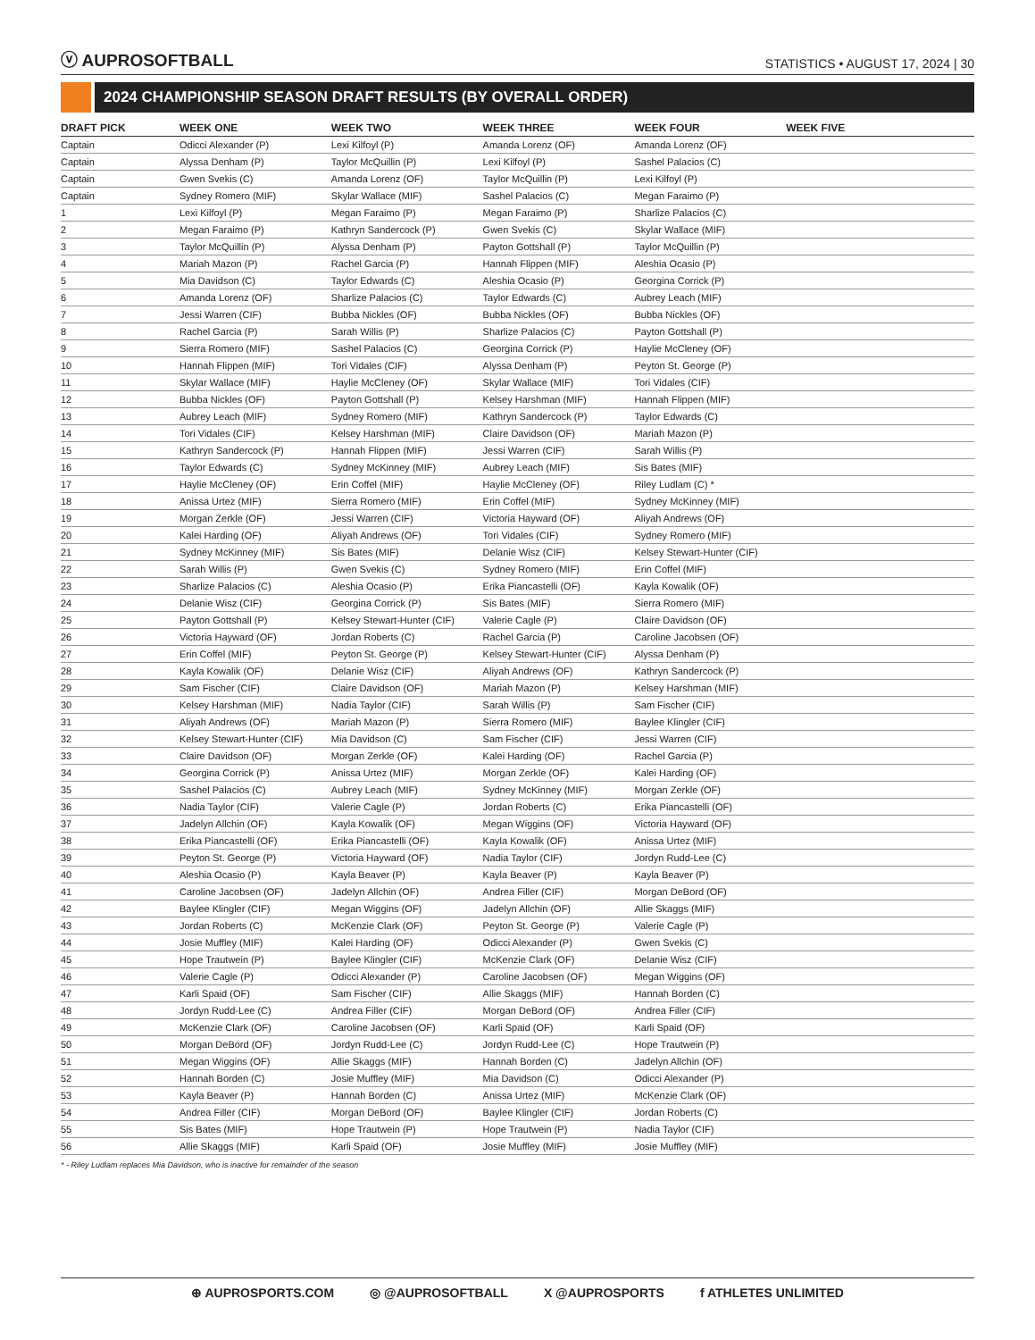ⓥ AUPROSOFTBALL
STATISTICS • AUGUST 17, 2024 | 30
2024 CHAMPIONSHIP SEASON DRAFT RESULTS (BY OVERALL ORDER)
| DRAFT PICK | WEEK ONE | WEEK TWO | WEEK THREE | WEEK FOUR | WEEK FIVE |
| --- | --- | --- | --- | --- | --- |
| Captain | Odicci Alexander (P) | Lexi Kilfoyl (P) | Amanda Lorenz (OF) | Amanda Lorenz (OF) | |
| Captain | Alyssa Denham (P) | Taylor McQuillin (P) | Lexi Kilfoyl (P) | Sashel Palacios (C) | |
| Captain | Gwen Svekis (C) | Amanda Lorenz (OF) | Taylor McQuillin (P) | Lexi Kilfoyl (P) | |
| Captain | Sydney Romero (MIF) | Skylar Wallace (MIF) | Sashel Palacios (C) | Megan Faraimo (P) | |
| 1 | Lexi Kilfoyl (P) | Megan Faraimo (P) | Megan Faraimo (P) | Sharlize Palacios (C) | |
| 2 | Megan Faraimo (P) | Kathryn Sandercock (P) | Gwen Svekis (C) | Skylar Wallace (MIF) | |
| 3 | Taylor McQuillin (P) | Alyssa Denham (P) | Payton Gottshall (P) | Taylor McQuillin (P) | |
| 4 | Mariah Mazon (P) | Rachel Garcia (P) | Hannah Flippen (MIF) | Aleshia Ocasio (P) | |
| 5 | Mia Davidson (C) | Taylor Edwards (C) | Aleshia Ocasio (P) | Georgina Corrick (P) | |
| 6 | Amanda Lorenz (OF) | Sharlize Palacios (C) | Taylor Edwards (C) | Aubrey Leach (MIF) | |
| 7 | Jessi Warren (CIF) | Bubba Nickles (OF) | Bubba Nickles (OF) | Bubba Nickles (OF) | |
| 8 | Rachel Garcia (P) | Sarah Willis (P) | Sharlize Palacios (C) | Payton Gottshall (P) | |
| 9 | Sierra Romero (MIF) | Sashel Palacios (C) | Georgina Corrick (P) | Haylie McCleney (OF) | |
| 10 | Hannah Flippen (MIF) | Tori Vidales (CIF) | Alyssa Denham (P) | Peyton St. George (P) | |
| 11 | Skylar Wallace (MIF) | Haylie McCleney (OF) | Skylar Wallace (MIF) | Tori Vidales (CIF) | |
| 12 | Bubba Nickles (OF) | Payton Gottshall (P) | Kelsey Harshman (MIF) | Hannah Flippen (MIF) | |
| 13 | Aubrey Leach (MIF) | Sydney Romero (MIF) | Kathryn Sandercock (P) | Taylor Edwards (C) | |
| 14 | Tori Vidales (CIF) | Kelsey Harshman (MIF) | Claire Davidson (OF) | Mariah Mazon (P) | |
| 15 | Kathryn Sandercock (P) | Hannah Flippen (MIF) | Jessi Warren (CIF) | Sarah Willis (P) | |
| 16 | Taylor Edwards (C) | Sydney McKinney (MIF) | Aubrey Leach (MIF) | Sis Bates (MIF) | |
| 17 | Haylie McCleney (OF) | Erin Coffel (MIF) | Haylie McCleney (OF) | Riley Ludlam (C) * | |
| 18 | Anissa Urtez (MIF) | Sierra Romero (MIF) | Erin Coffel (MIF) | Sydney McKinney (MIF) | |
| 19 | Morgan Zerkle (OF) | Jessi Warren (CIF) | Victoria Hayward (OF) | Aliyah Andrews (OF) | |
| 20 | Kalei Harding (OF) | Aliyah Andrews (OF) | Tori Vidales (CIF) | Sydney Romero (MIF) | |
| 21 | Sydney McKinney (MIF) | Sis Bates (MIF) | Delanie Wisz (CIF) | Kelsey Stewart-Hunter (CIF) | |
| 22 | Sarah Willis (P) | Gwen Svekis (C) | Sydney Romero (MIF) | Erin Coffel (MIF) | |
| 23 | Sharlize Palacios (C) | Aleshia Ocasio (P) | Erika Piancastelli (OF) | Kayla Kowalik (OF) | |
| 24 | Delanie Wisz (CIF) | Georgina Corrick (P) | Sis Bates (MIF) | Sierra Romero (MIF) | |
| 25 | Payton Gottshall (P) | Kelsey Stewart-Hunter (CIF) | Valerie Cagle (P) | Claire Davidson (OF) | |
| 26 | Victoria Hayward (OF) | Jordan Roberts (C) | Rachel Garcia (P) | Caroline Jacobsen (OF) | |
| 27 | Erin Coffel (MIF) | Peyton St. George (P) | Kelsey Stewart-Hunter (CIF) | Alyssa Denham (P) | |
| 28 | Kayla Kowalik (OF) | Delanie Wisz (CIF) | Aliyah Andrews (OF) | Kathryn Sandercock (P) | |
| 29 | Sam Fischer (CIF) | Claire Davidson (OF) | Mariah Mazon (P) | Kelsey Harshman (MIF) | |
| 30 | Kelsey Harshman (MIF) | Nadia Taylor (CIF) | Sarah Willis (P) | Sam Fischer (CIF) | |
| 31 | Aliyah Andrews (OF) | Mariah Mazon (P) | Sierra Romero (MIF) | Baylee Klingler (CIF) | |
| 32 | Kelsey Stewart-Hunter (CIF) | Mia Davidson (C) | Sam Fischer (CIF) | Jessi Warren (CIF) | |
| 33 | Claire Davidson (OF) | Morgan Zerkle (OF) | Kalei Harding (OF) | Rachel Garcia (P) | |
| 34 | Georgina Corrick (P) | Anissa Urtez (MIF) | Morgan Zerkle (OF) | Kalei Harding (OF) | |
| 35 | Sashel Palacios (C) | Aubrey Leach (MIF) | Sydney McKinney (MIF) | Morgan Zerkle (OF) | |
| 36 | Nadia Taylor (CIF) | Valerie Cagle (P) | Jordan Roberts (C) | Erika Piancastelli (OF) | |
| 37 | Jadelyn Allchin (OF) | Kayla Kowalik (OF) | Megan Wiggins (OF) | Victoria Hayward (OF) | |
| 38 | Erika Piancastelli (OF) | Erika Piancastelli (OF) | Kayla Kowalik (OF) | Anissa Urtez (MIF) | |
| 39 | Peyton St. George (P) | Victoria Hayward (OF) | Nadia Taylor (CIF) | Jordyn Rudd-Lee (C) | |
| 40 | Aleshia Ocasio (P) | Kayla Beaver (P) | Kayla Beaver (P) | Kayla Beaver (P) | |
| 41 | Caroline Jacobsen (OF) | Jadelyn Allchin (OF) | Andrea Filler (CIF) | Morgan DeBord (OF) | |
| 42 | Baylee Klingler (CIF) | Megan Wiggins (OF) | Jadelyn Allchin (OF) | Allie Skaggs (MIF) | |
| 43 | Jordan Roberts (C) | McKenzie Clark (OF) | Peyton St. George (P) | Valerie Cagle (P) | |
| 44 | Josie Muffley (MIF) | Kalei Harding (OF) | Odicci Alexander (P) | Gwen Svekis (C) | |
| 45 | Hope Trautwein (P) | Baylee Klingler (CIF) | McKenzie Clark (OF) | Delanie Wisz (CIF) | |
| 46 | Valerie Cagle (P) | Odicci Alexander (P) | Caroline Jacobsen (OF) | Megan Wiggins (OF) | |
| 47 | Karli Spaid (OF) | Sam Fischer (CIF) | Allie Skaggs (MIF) | Hannah Borden (C) | |
| 48 | Jordyn Rudd-Lee (C) | Andrea Filler (CIF) | Morgan DeBord (OF) | Andrea Filler (CIF) | |
| 49 | McKenzie Clark (OF) | Caroline Jacobsen (OF) | Karli Spaid (OF) | Karli Spaid (OF) | |
| 50 | Morgan DeBord (OF) | Jordyn Rudd-Lee (C) | Jordyn Rudd-Lee (C) | Hope Trautwein (P) | |
| 51 | Megan Wiggins (OF) | Allie Skaggs (MIF) | Hannah Borden (C) | Jadelyn Allchin (OF) | |
| 52 | Hannah Borden (C) | Josie Muffley (MIF) | Mia Davidson (C) | Odicci Alexander (P) | |
| 53 | Kayla Beaver (P) | Hannah Borden (C) | Anissa Urtez (MIF) | McKenzie Clark (OF) | |
| 54 | Andrea Filler (CIF) | Morgan DeBord (OF) | Baylee Klingler (CIF) | Jordan Roberts (C) | |
| 55 | Sis Bates (MIF) | Hope Trautwein (P) | Hope Trautwein (P) | Nadia Taylor (CIF) | |
| 56 | Allie Skaggs (MIF) | Karli Spaid (OF) | Josie Muffley (MIF) | Josie Muffley (MIF) | |
* - Riley Ludlam replaces Mia Davidson, who is inactive for remainder of the season
⊕ AUPROSPORTS.COM ◎ @AUPROSOFTBALL X @AUPROSPORTS f ATHLETES UNLIMITED